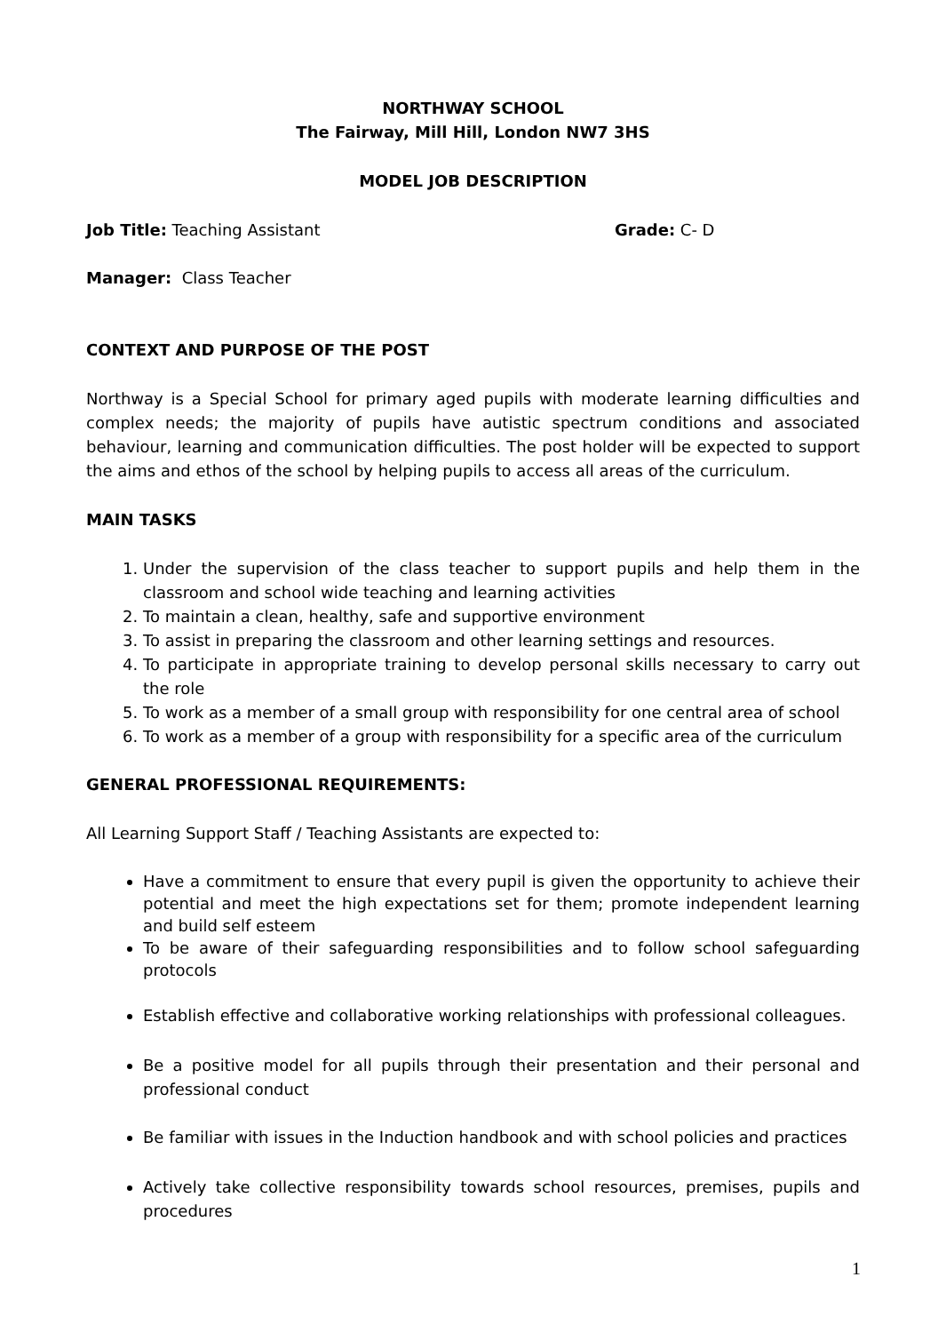NORTHWAY SCHOOL
The Fairway, Mill Hill, London NW7 3HS
MODEL JOB DESCRIPTION
Job Title: Teaching Assistant Grade: C- D
Manager: Class Teacher
CONTEXT AND PURPOSE OF THE POST
Northway is a Special School for primary aged pupils with moderate learning difficulties and complex needs; the majority of pupils have autistic spectrum conditions and associated behaviour, learning and communication difficulties. The post holder will be expected to support the aims and ethos of the school by helping pupils to access all areas of the curriculum.
MAIN TASKS
1. Under the supervision of the class teacher to support pupils and help them in the classroom and school wide teaching and learning activities
2. To maintain a clean, healthy, safe and supportive environment
3. To assist in preparing the classroom and other learning settings and resources.
4. To participate in appropriate training to develop personal skills necessary to carry out the role
5. To work as a member of a small group with responsibility for one central area of school
6. To work as a member of a group with responsibility for a specific area of the curriculum
GENERAL PROFESSIONAL REQUIREMENTS:
All Learning Support Staff / Teaching Assistants are expected to:
Have a commitment to ensure that every pupil is given the opportunity to achieve their potential and meet the high expectations set for them; promote independent learning and build self esteem
To be aware of their safeguarding responsibilities and to follow school safeguarding protocols
Establish effective and collaborative working relationships with professional colleagues.
Be a positive model for all pupils through their presentation and their personal and professional conduct
Be familiar with issues in the Induction handbook and with school policies and practices
Actively take collective responsibility towards school resources, premises, pupils and procedures
1